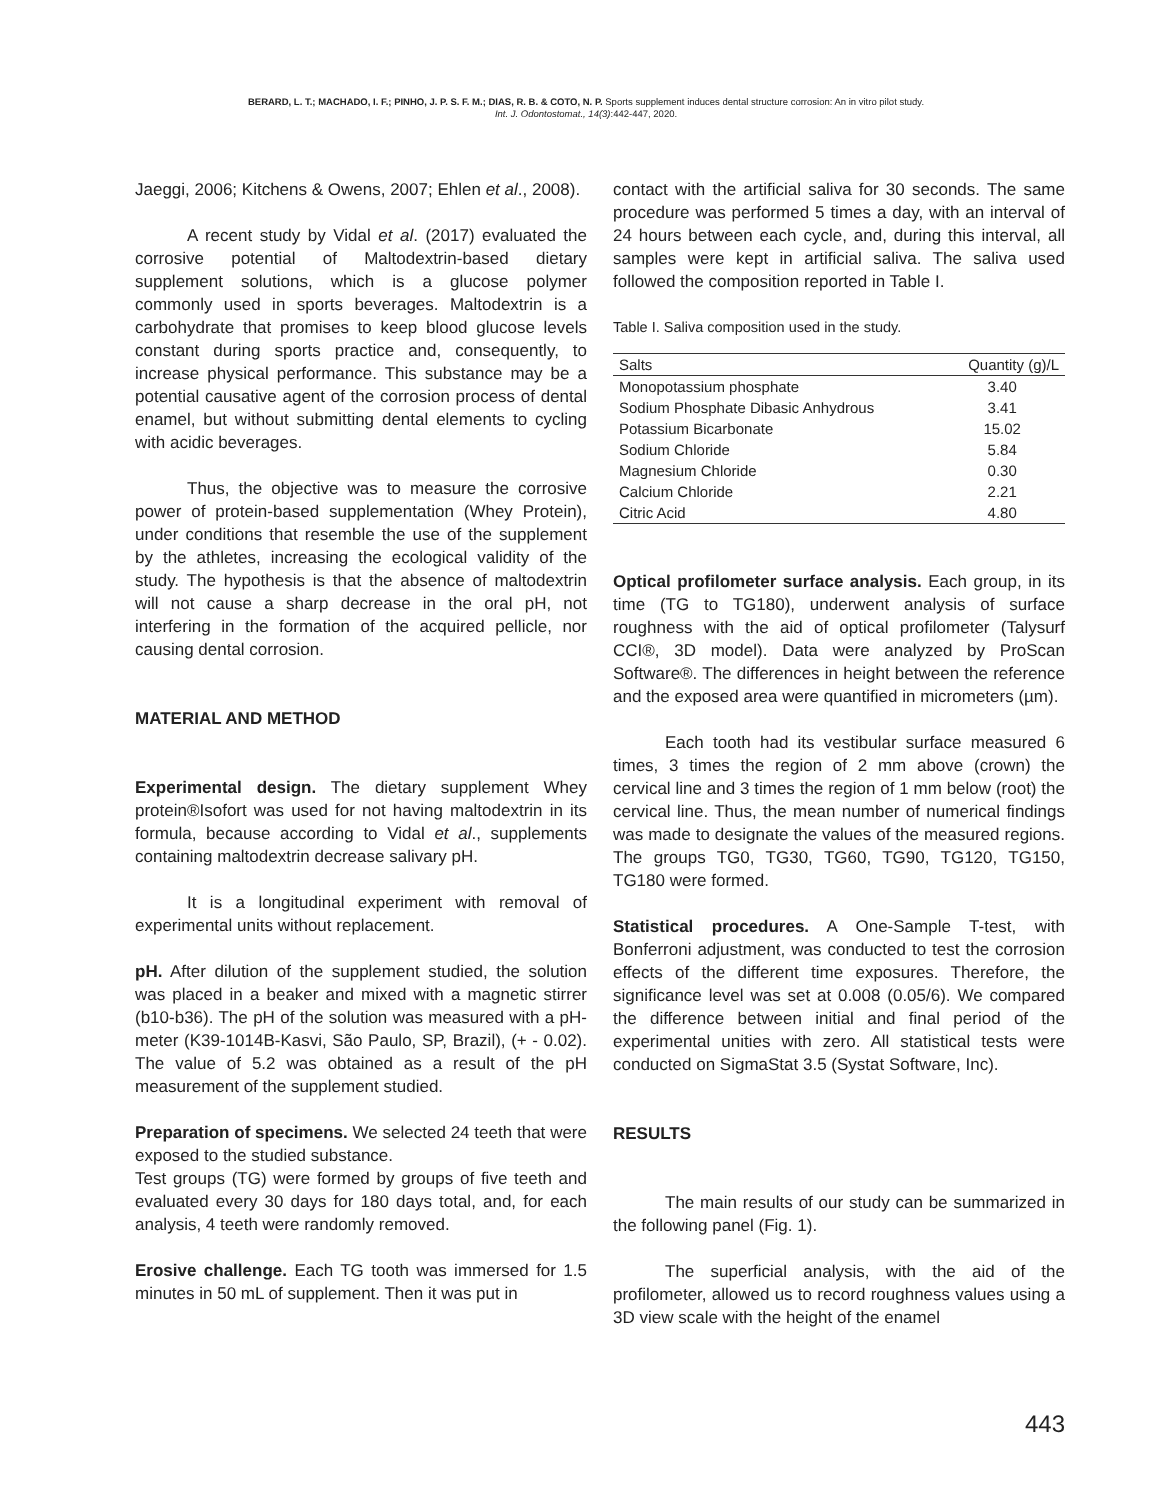BERARD, L. T.; MACHADO, I. F.; PINHO, J. P. S. F. M.; DIAS, R. B. & COTO, N. P. Sports supplement induces dental structure corrosion: An in vitro pilot study.
Int. J. Odontostomat., 14(3):442-447, 2020.
Jaeggi, 2006; Kitchens & Owens, 2007; Ehlen et al., 2008).
A recent study by Vidal et al. (2017) evaluated the corrosive potential of Maltodextrin-based dietary supplement solutions, which is a glucose polymer commonly used in sports beverages. Maltodextrin is a carbohydrate that promises to keep blood glucose levels constant during sports practice and, consequently, to increase physical performance. This substance may be a potential causative agent of the corrosion process of dental enamel, but without submitting dental elements to cycling with acidic beverages.
Thus, the objective was to measure the corrosive power of protein-based supplementation (Whey Protein), under conditions that resemble the use of the supplement by the athletes, increasing the ecological validity of the study. The hypothesis is that the absence of maltodextrin will not cause a sharp decrease in the oral pH, not interfering in the formation of the acquired pellicle, nor causing dental corrosion.
MATERIAL AND METHOD
Experimental design. The dietary supplement Whey protein®Isofort was used for not having maltodextrin in its formula, because according to Vidal et al., supplements containing maltodextrin decrease salivary pH.
It is a longitudinal experiment with removal of experimental units without replacement.
pH. After dilution of the supplement studied, the solution was placed in a beaker and mixed with a magnetic stirrer (b10-b36). The pH of the solution was measured with a pH-meter (K39-1014B-Kasvi, São Paulo, SP, Brazil), (+ - 0.02). The value of 5.2 was obtained as a result of the pH measurement of the supplement studied.
Preparation of specimens. We selected 24 teeth that were exposed to the studied substance.
Test groups (TG) were formed by groups of five teeth and evaluated every 30 days for 180 days total, and, for each analysis, 4 teeth were randomly removed.
Erosive challenge. Each TG tooth was immersed for 1.5 minutes in 50 mL of supplement. Then it was put in
contact with the artificial saliva for 30 seconds. The same procedure was performed 5 times a day, with an interval of 24 hours between each cycle, and, during this interval, all samples were kept in artificial saliva. The saliva used followed the composition reported in Table I.
Table I. Saliva composition used in the study.
| Salts | Quantity (g)/L |
| --- | --- |
| Monopotassium phosphate | 3.40 |
| Sodium Phosphate Dibasic Anhydrous | 3.41 |
| Potassium Bicarbonate | 15.02 |
| Sodium Chloride | 5.84 |
| Magnesium Chloride | 0.30 |
| Calcium Chloride | 2.21 |
| Citric Acid | 4.80 |
Optical profilometer surface analysis. Each group, in its time (TG to TG180), underwent analysis of surface roughness with the aid of optical profilometer (Talysurf CCI®, 3D model). Data were analyzed by ProScan Software®. The differences in height between the reference and the exposed area were quantified in micrometers (µm).
Each tooth had its vestibular surface measured 6 times, 3 times the region of 2 mm above (crown) the cervical line and 3 times the region of 1 mm below (root) the cervical line. Thus, the mean number of numerical findings was made to designate the values of the measured regions. The groups TG0, TG30, TG60, TG90, TG120, TG150, TG180 were formed.
Statistical procedures. A One-Sample T-test, with Bonferroni adjustment, was conducted to test the corrosion effects of the different time exposures. Therefore, the significance level was set at 0.008 (0.05/6). We compared the difference between initial and final period of the experimental unities with zero. All statistical tests were conducted on SigmaStat 3.5 (Systat Software, Inc).
RESULTS
The main results of our study can be summarized in the following panel (Fig. 1).
The superficial analysis, with the aid of the profilometer, allowed us to record roughness values using a 3D view scale with the height of the enamel
443